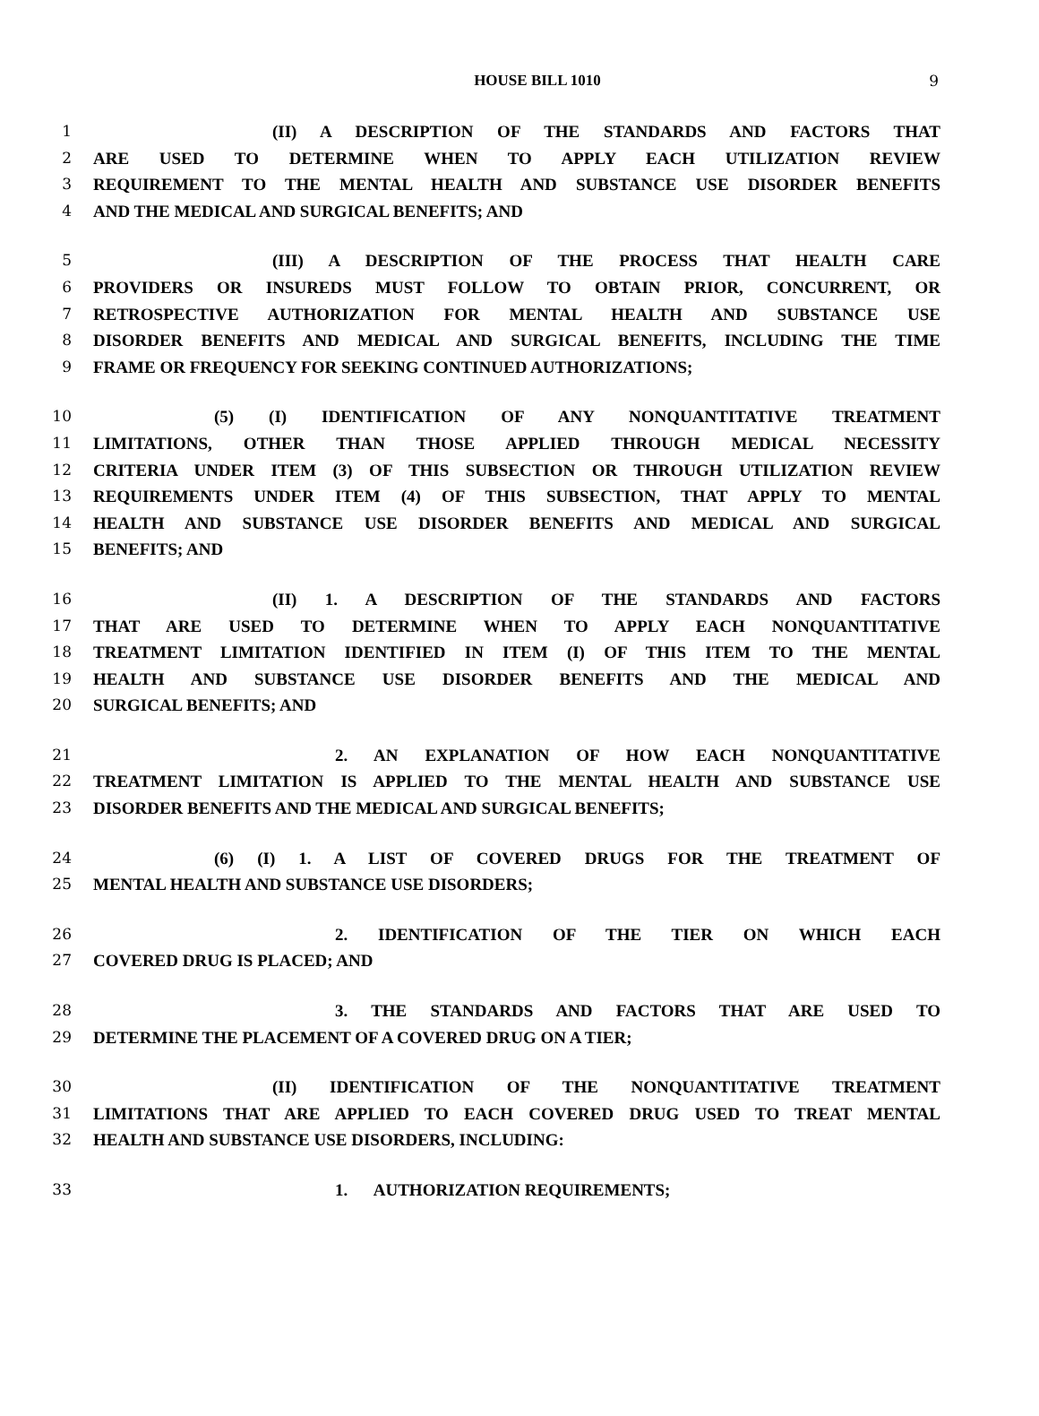HOUSE BILL 1010
9
1 (II) A DESCRIPTION OF THE STANDARDS AND FACTORS THAT
2 ARE USED TO DETERMINE WHEN TO APPLY EACH UTILIZATION REVIEW
3 REQUIREMENT TO THE MENTAL HEALTH AND SUBSTANCE USE DISORDER BENEFITS
4 AND THE MEDICAL AND SURGICAL BENEFITS; AND
5 (III) A DESCRIPTION OF THE PROCESS THAT HEALTH CARE
6 PROVIDERS OR INSUREDS MUST FOLLOW TO OBTAIN PRIOR, CONCURRENT, OR
7 RETROSPECTIVE AUTHORIZATION FOR MENTAL HEALTH AND SUBSTANCE USE
8 DISORDER BENEFITS AND MEDICAL AND SURGICAL BENEFITS, INCLUDING THE TIME
9 FRAME OR FREQUENCY FOR SEEKING CONTINUED AUTHORIZATIONS;
10 (5) (I) IDENTIFICATION OF ANY NONQUANTITATIVE TREATMENT
11 LIMITATIONS, OTHER THAN THOSE APPLIED THROUGH MEDICAL NECESSITY
12 CRITERIA UNDER ITEM (3) OF THIS SUBSECTION OR THROUGH UTILIZATION REVIEW
13 REQUIREMENTS UNDER ITEM (4) OF THIS SUBSECTION, THAT APPLY TO MENTAL
14 HEALTH AND SUBSTANCE USE DISORDER BENEFITS AND MEDICAL AND SURGICAL
15 BENEFITS; AND
16 (II) 1. A DESCRIPTION OF THE STANDARDS AND FACTORS
17 THAT ARE USED TO DETERMINE WHEN TO APPLY EACH NONQUANTITATIVE
18 TREATMENT LIMITATION IDENTIFIED IN ITEM (I) OF THIS ITEM TO THE MENTAL
19 HEALTH AND SUBSTANCE USE DISORDER BENEFITS AND THE MEDICAL AND
20 SURGICAL BENEFITS; AND
21 2. AN EXPLANATION OF HOW EACH NONQUANTITATIVE
22 TREATMENT LIMITATION IS APPLIED TO THE MENTAL HEALTH AND SUBSTANCE USE
23 DISORDER BENEFITS AND THE MEDICAL AND SURGICAL BENEFITS;
24 (6) (I) 1. A LIST OF COVERED DRUGS FOR THE TREATMENT OF
25 MENTAL HEALTH AND SUBSTANCE USE DISORDERS;
26 2. IDENTIFICATION OF THE TIER ON WHICH EACH
27 COVERED DRUG IS PLACED; AND
28 3. THE STANDARDS AND FACTORS THAT ARE USED TO
29 DETERMINE THE PLACEMENT OF A COVERED DRUG ON A TIER;
30 (II) IDENTIFICATION OF THE NONQUANTITATIVE TREATMENT
31 LIMITATIONS THAT ARE APPLIED TO EACH COVERED DRUG USED TO TREAT MENTAL
32 HEALTH AND SUBSTANCE USE DISORDERS, INCLUDING:
33 1. AUTHORIZATION REQUIREMENTS;